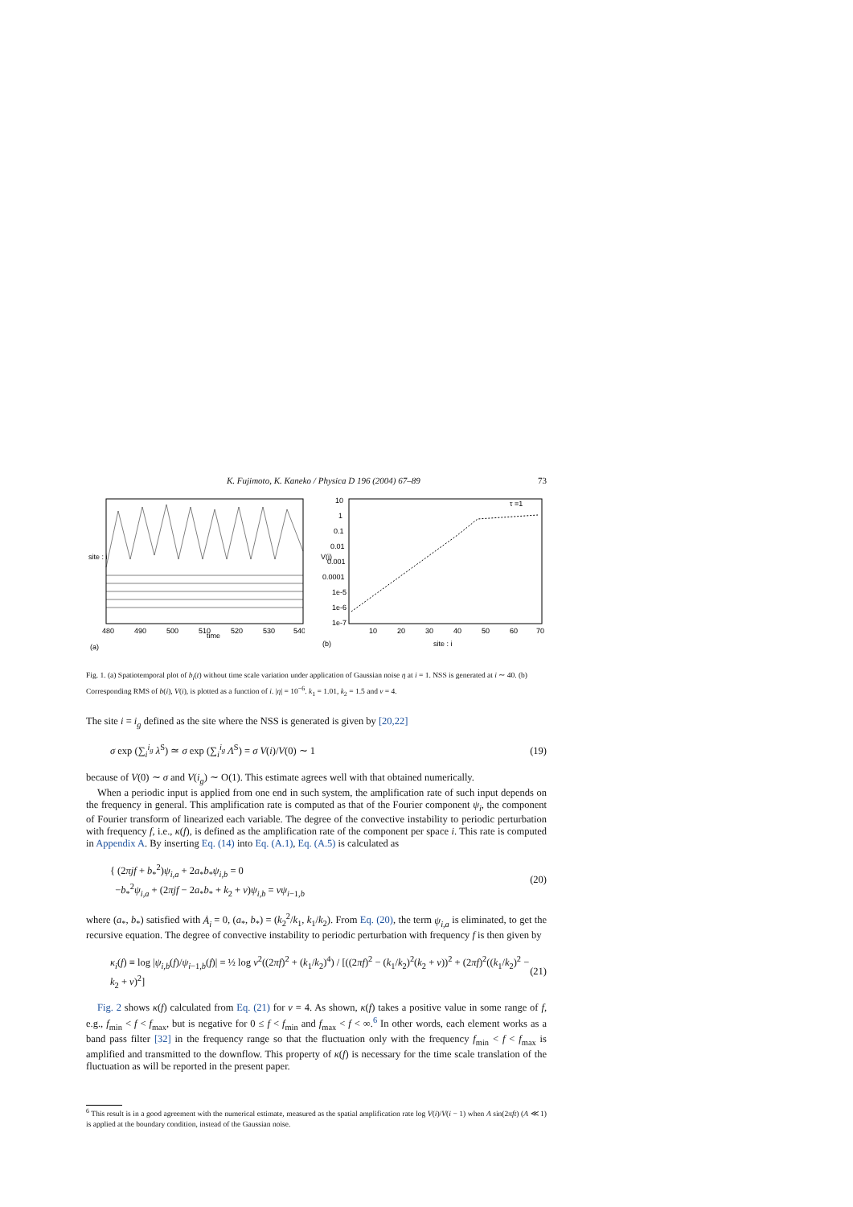K. Fujimoto, K. Kaneko / Physica D 196 (2004) 67–89 73
(a)
time
480
490
500
510
520
530
540
site : i
10
1
0.1
0.01
0.001
0.0001
1e-5
1e-6
1e-7
V(i)
10
20
30
40
50
60
70
site : i
(b)
τ =1
Fig. 1. (a) Spatiotemporal plot of b<sub>i</sub>(t) without time scale variation under application of Gaussian noise η at i = 1. NSS is generated at i ∼ 40. (b) Corresponding RMS of b(i), V(i), is plotted as a function of i. |η| = 10<sup>−6</sup>. k<sub>1</sub> = 1.01, k<sub>2</sub> = 1.5 and v = 4.
The site i = i<sub>g</sub> defined as the site where the NSS is generated is given by [20,22]
σ exp (∑<sub>i</sub><sup>i<sub>g</sub></sup> λ<sup>S</sup>) ≃ σ exp (∑<sub>i</sub><sup>i<sub>g</sub></sup> Λ<sup>S</sup>) = σ V(i)/V(0) ∼ 1 (19)
because of V(0) ∼ σ and V(i<sub>g</sub>) ∼ O(1). This estimate agrees well with that obtained numerically.
When a periodic input is applied from one end in such system, the amplification rate of such input depends on the frequency in general. This amplification rate is computed as that of the Fourier component ψ<sub>i</sub>, the component of Fourier transform of linearized each variable. The degree of the convective instability to periodic perturbation with frequency f, i.e., κ(f), is defined as the amplification rate of the component per space i. This rate is computed in Appendix A. By inserting Eq. (14) into Eq. (A.1), Eq. (A.5) is calculated as
{ (2πjf + b<sub>*</sub><sup>2</sup>)ψ<sub>i,a</sub> + 2a<sub>*</sub>b<sub>*</sub>ψ<sub>i,b</sub> = 0
−b<sub>*</sub><sup>2</sup>ψ<sub>i,a</sub> + (2πjf − 2a<sub>*</sub>b<sub>*</sub> + k<sub>2</sub> + v)ψ<sub>i,b</sub> = vψ<sub>i−1,b</sub> (20)
where (a<sub>*</sub>, b<sub>*</sub>) satisfied with Ȧ<sub>i</sub> = 0, (a<sub>*</sub>, b<sub>*</sub>) = (k<sub>2</sub><sup>2</sup>/k<sub>1</sub>, k<sub>1</sub>/k<sub>2</sub>). From Eq. (20), the term ψ<sub>i,a</sub> is eliminated, to get the recursive equation. The degree of convective instability to periodic perturbation with frequency f is then given by
κ<sub>i</sub>(f) ≡ log |ψ<sub>i,b</sub>(f)/ψ<sub>i−1,b</sub>(f)| = ½ log v<sup>2</sup>((2πf)<sup>2</sup> + (k<sub>1</sub>/k<sub>2</sub>)<sup>4</sup>) / [((2πf)<sup>2</sup> − (k<sub>1</sub>/k<sub>2</sub>)<sup>2</sup>(k<sub>2</sub> + v))<sup>2</sup> + (2πf)<sup>2</sup>((k<sub>1</sub>/k<sub>2</sub>)<sup>2</sup> − k<sub>2</sub> + v)<sup>2</sup>] (21)
Fig. 2 shows κ(f) calculated from Eq. (21) for v = 4. As shown, κ(f) takes a positive value in some range of f, e.g., f<sub>min</sub> < f < f<sub>max</sub>, but is negative for 0 ≤ f < f<sub>min</sub> and f<sub>max</sub> < f < ∞.<sup>6</sup> In other words, each element works as a band pass filter [32] in the frequency range so that the fluctuation only with the frequency f<sub>min</sub> < f < f<sub>max</sub> is amplified and transmitted to the downflow. This property of κ(f) is necessary for the time scale translation of the fluctuation as will be reported in the present paper.
<sup>6</sup> This result is in a good agreement with the numerical estimate, measured as the spatial amplification rate log V(i)/V(i − 1) when A sin(2πft) (A ≪ 1) is applied at the boundary condition, instead of the Gaussian noise.